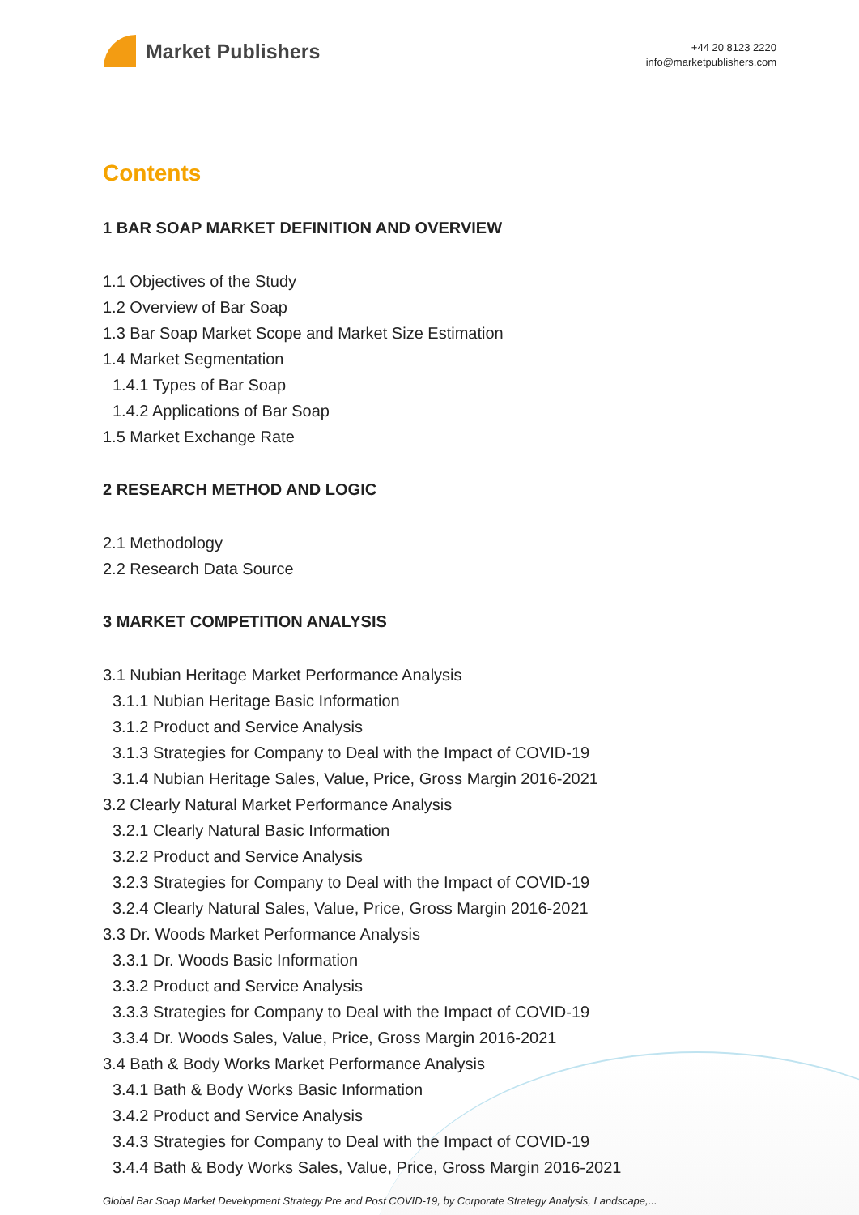Market Publishers
+44 20 8123 2220
info@marketpublishers.com
Contents
1 BAR SOAP MARKET DEFINITION AND OVERVIEW
1.1 Objectives of the Study
1.2 Overview of Bar Soap
1.3 Bar Soap Market Scope and Market Size Estimation
1.4 Market Segmentation
1.4.1 Types of Bar Soap
1.4.2 Applications of Bar Soap
1.5 Market Exchange Rate
2 RESEARCH METHOD AND LOGIC
2.1 Methodology
2.2 Research Data Source
3 MARKET COMPETITION ANALYSIS
3.1 Nubian Heritage Market Performance Analysis
3.1.1 Nubian Heritage Basic Information
3.1.2 Product and Service Analysis
3.1.3 Strategies for Company to Deal with the Impact of COVID-19
3.1.4 Nubian Heritage Sales, Value, Price, Gross Margin 2016-2021
3.2 Clearly Natural Market Performance Analysis
3.2.1 Clearly Natural Basic Information
3.2.2 Product and Service Analysis
3.2.3 Strategies for Company to Deal with the Impact of COVID-19
3.2.4 Clearly Natural Sales, Value, Price, Gross Margin 2016-2021
3.3 Dr. Woods Market Performance Analysis
3.3.1 Dr. Woods Basic Information
3.3.2 Product and Service Analysis
3.3.3 Strategies for Company to Deal with the Impact of COVID-19
3.3.4 Dr. Woods Sales, Value, Price, Gross Margin 2016-2021
3.4 Bath & Body Works Market Performance Analysis
3.4.1 Bath & Body Works Basic Information
3.4.2 Product and Service Analysis
3.4.3 Strategies for Company to Deal with the Impact of COVID-19
3.4.4 Bath & Body Works Sales, Value, Price, Gross Margin 2016-2021
Global Bar Soap Market Development Strategy Pre and Post COVID-19, by Corporate Strategy Analysis, Landscape,...